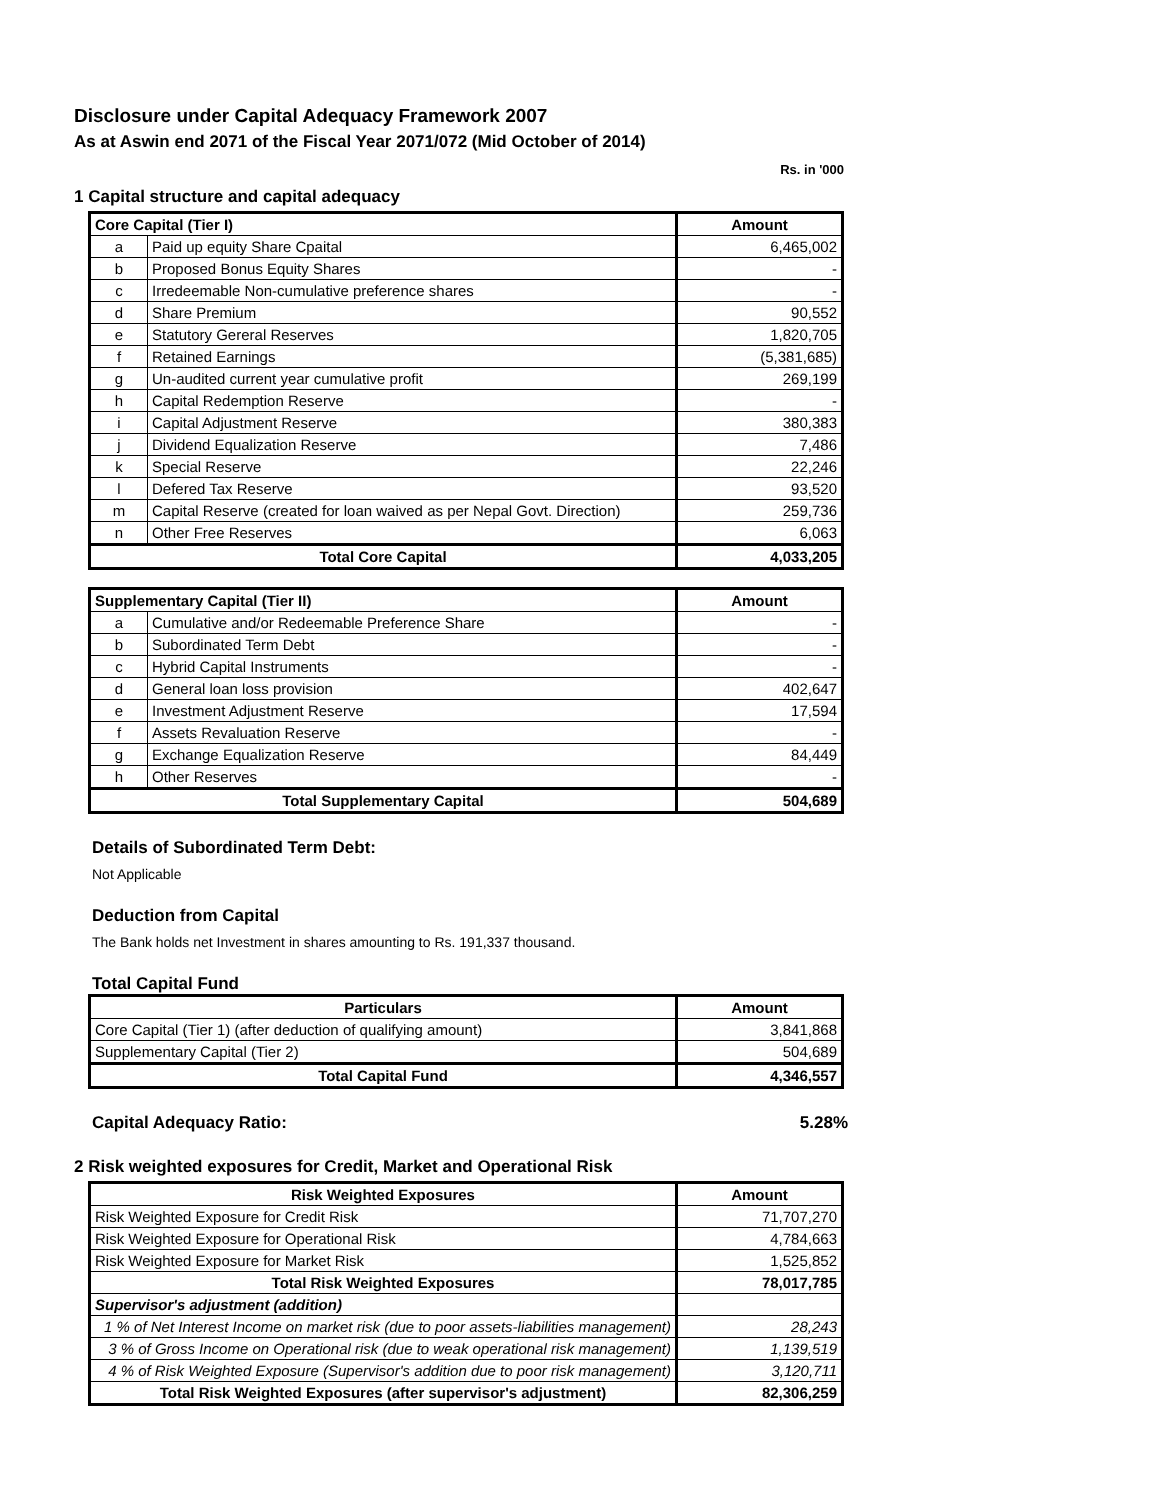Disclosure under Capital Adequacy Framework 2007
As at Aswin end 2071 of the Fiscal Year 2071/072 (Mid October of 2014)
Rs. in '000
1 Capital structure and capital adequacy
| Core Capital (Tier I) | | Amount |
| --- | --- | --- |
| a | Paid up equity Share Cpaital | 6,465,002 |
| b | Proposed Bonus Equity Shares | - |
| c | Irredeemable Non-cumulative preference shares | - |
| d | Share Premium | 90,552 |
| e | Statutory Gereral Reserves | 1,820,705 |
| f | Retained Earnings | (5,381,685) |
| g | Un-audited current year cumulative profit | 269,199 |
| h | Capital Redemption Reserve | - |
| i | Capital Adjustment Reserve | 380,383 |
| j | Dividend Equalization Reserve | 7,486 |
| k | Special Reserve | 22,246 |
| l | Defered Tax Reserve | 93,520 |
| m | Capital Reserve (created for loan waived as per Nepal Govt. Direction) | 259,736 |
| n | Other Free Reserves | 6,063 |
| Total Core Capital | | 4,033,205 |
| Supplementary Capital (Tier II) | | Amount |
| --- | --- | --- |
| a | Cumulative and/or Redeemable Preference Share | - |
| b | Subordinated Term Debt | - |
| c | Hybrid Capital Instruments | - |
| d | General loan loss provision | 402,647 |
| e | Investment Adjustment Reserve | 17,594 |
| f | Assets Revaluation Reserve | - |
| g | Exchange Equalization Reserve | 84,449 |
| h | Other Reserves | - |
| Total Supplementary Capital | | 504,689 |
Details of Subordinated Term Debt:
Not Applicable
Deduction from Capital
The Bank holds net Investment in shares amounting to Rs. 191,337 thousand.
Total Capital Fund
| Particulars | Amount |
| --- | --- |
| Core Capital (Tier 1) (after deduction of qualifying amount) | 3,841,868 |
| Supplementary Capital (Tier 2) | 504,689 |
| Total Capital Fund | 4,346,557 |
Capital Adequacy Ratio: 5.28%
2 Risk weighted exposures for Credit, Market and Operational Risk
| Risk Weighted Exposures | Amount |
| --- | --- |
| Risk Weighted Exposure for Credit Risk | 71,707,270 |
| Risk Weighted Exposure for Operational Risk | 4,784,663 |
| Risk Weighted Exposure for Market Risk | 1,525,852 |
| Total Risk Weighted Exposures | 78,017,785 |
| Supervisor's adjustment (addition) | |
| 1 % of Net Interest Income on market risk (due to poor assets-liabilities management) | 28,243 |
| 3 % of Gross Income on Operational risk (due to weak operational risk management) | 1,139,519 |
| 4 % of Risk Weighted Exposure (Supervisor's addition due to poor risk management) | 3,120,711 |
| Total Risk Weighted Exposures (after supervisor's adjustment) | 82,306,259 |